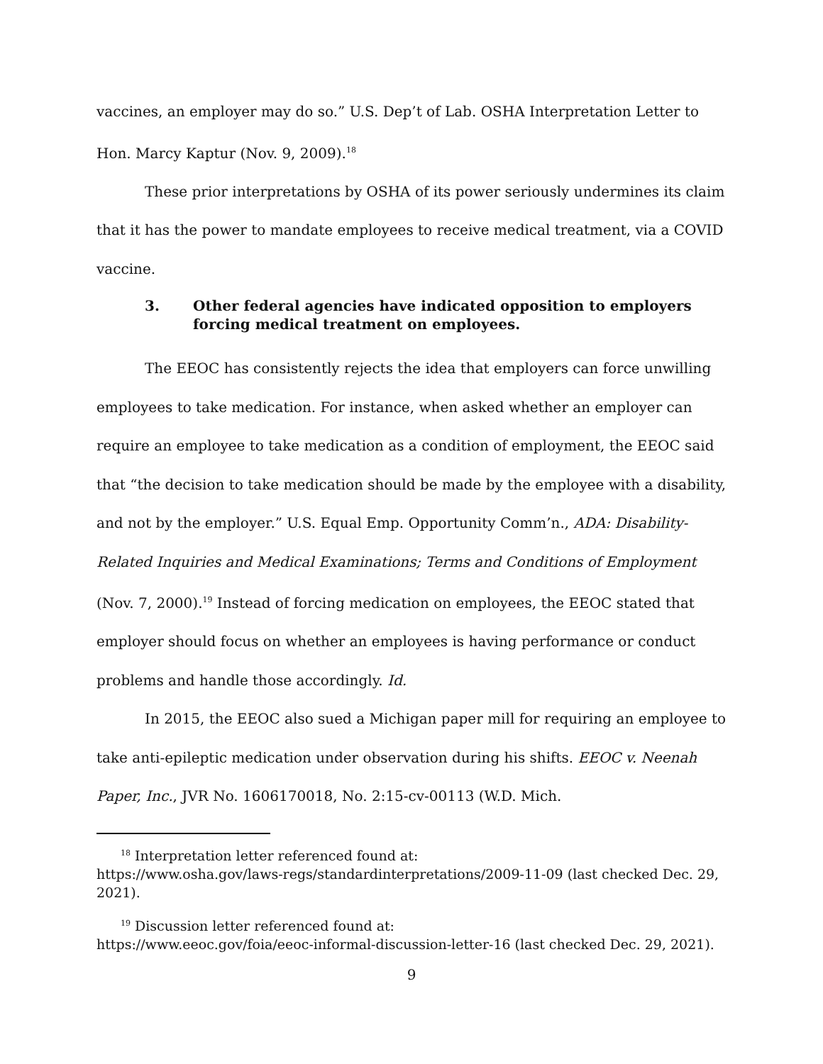vaccines, an employer may do so.” U.S. Dep’t of Lab. OSHA Interpretation Letter to Hon. Marcy Kaptur (Nov. 9, 2009).<sup>18</sup>
These prior interpretations by OSHA of its power seriously undermines its claim that it has the power to mandate employees to receive medical treatment, via a COVID vaccine.
3. Other federal agencies have indicated opposition to employers forcing medical treatment on employees.
The EEOC has consistently rejects the idea that employers can force unwilling employees to take medication. For instance, when asked whether an employer can require an employee to take medication as a condition of employment, the EEOC said that “the decision to take medication should be made by the employee with a disability, and not by the employer.” U.S. Equal Emp. Opportunity Comm’n., ADA: Disability-Related Inquiries and Medical Examinations; Terms and Conditions of Employment (Nov. 7, 2000).<sup>19</sup> Instead of forcing medication on employees, the EEOC stated that employer should focus on whether an employees is having performance or conduct problems and handle those accordingly. Id.
In 2015, the EEOC also sued a Michigan paper mill for requiring an employee to take anti-epileptic medication under observation during his shifts. EEOC v. Neenah Paper, Inc., JVR No. 1606170018, No. 2:15-cv-00113 (W.D. Mich.
<sup>18</sup> Interpretation letter referenced found at:
https://www.osha.gov/laws-regs/standardinterpretations/2009-11-09 (last checked Dec. 29, 2021).
<sup>19</sup> Discussion letter referenced found at:
https://www.eeoc.gov/foia/eeoc-informal-discussion-letter-16 (last checked Dec. 29, 2021).
9